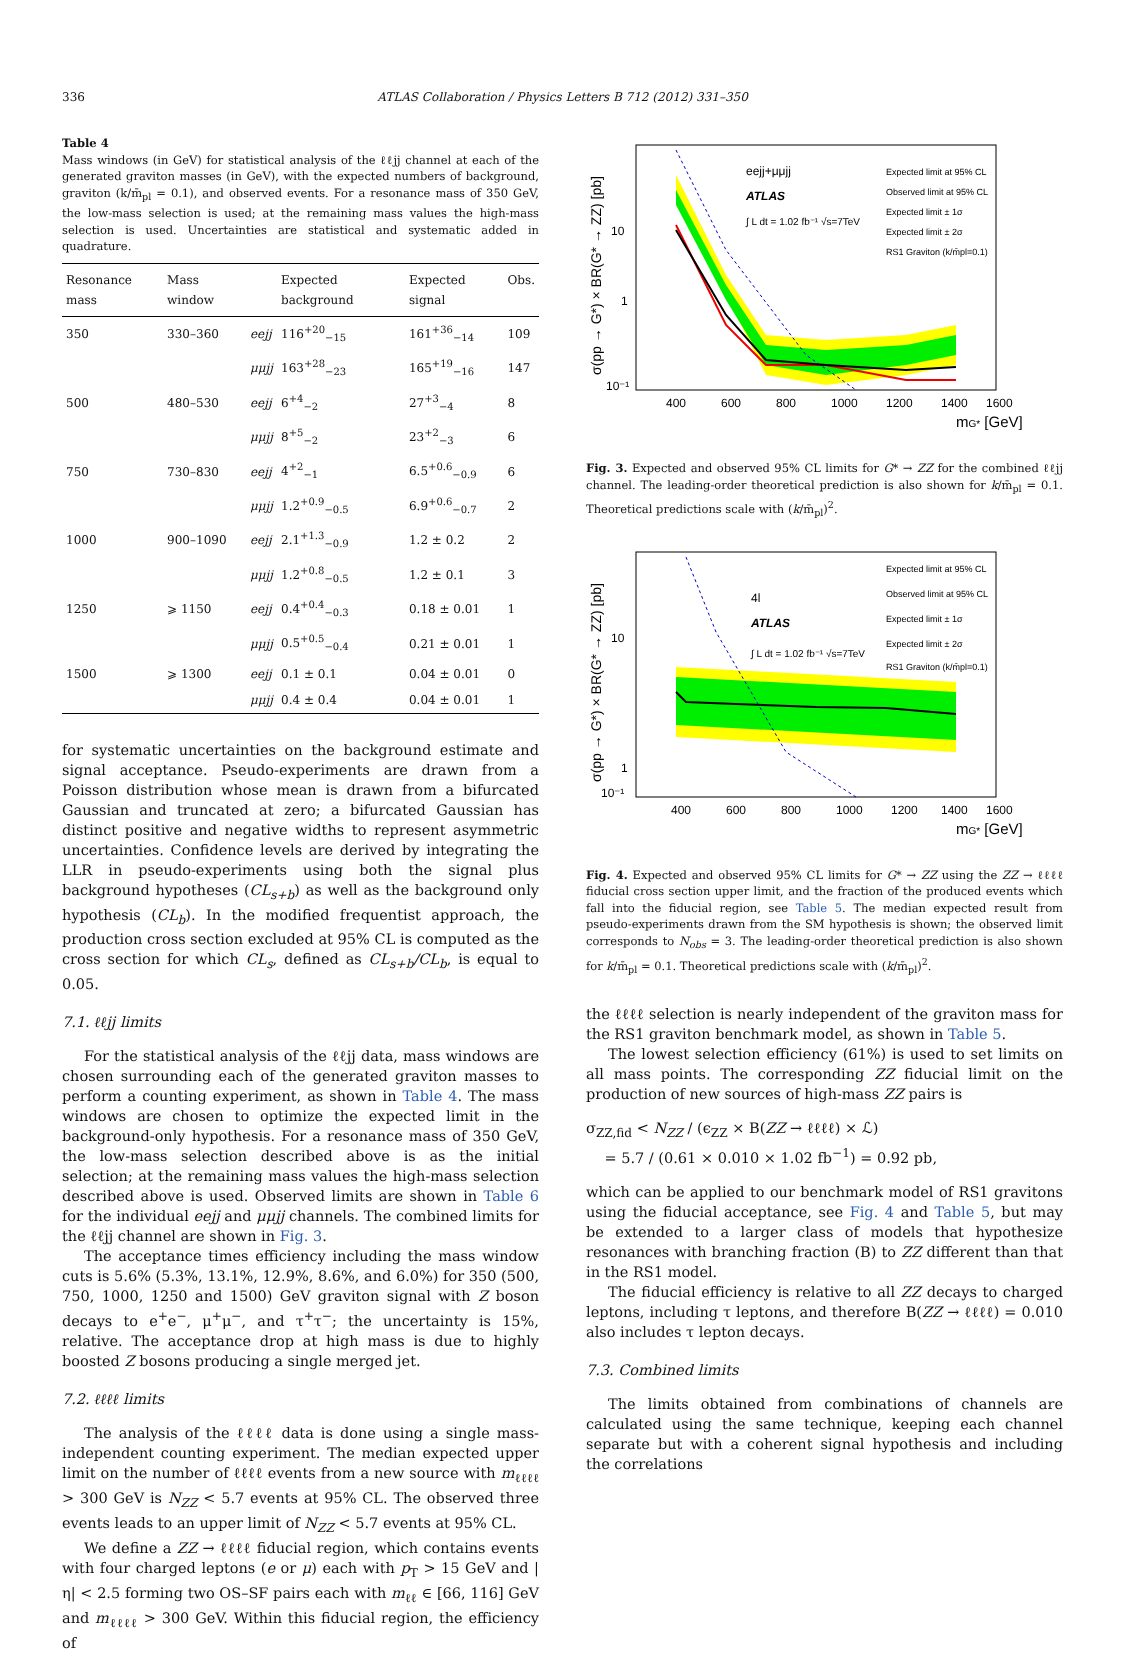336 ATLAS Collaboration / Physics Letters B 712 (2012) 331–350
Table 4
Mass windows (in GeV) for statistical analysis of the ℓℓjj channel at each of the generated graviton masses (in GeV), with the expected numbers of background, graviton (k/m̄<sub>pl</sub> = 0.1), and observed events. For a resonance mass of 350 GeV, the low-mass selection is used; at the remaining mass values the high-mass selection is used. Uncertainties are statistical and systematic added in quadrature.
| Resonance mass | Mass window | | Expected background | Expected signal | Obs. |
| --- | --- | --- | --- | --- | --- |
| 350 | 330–360 | eejj | 116<sup>+20</sup><sub>−15</sub> | 161<sup>+36</sup><sub>−14</sub> | 109 |
| | | μμjj | 163<sup>+28</sup><sub>−23</sub> | 165<sup>+19</sup><sub>−16</sub> | 147 |
| 500 | 480–530 | eejj | 6<sup>+4</sup><sub>−2</sub> | 27<sup>+3</sup><sub>−4</sub> | 8 |
| | | μμjj | 8<sup>+5</sup><sub>−2</sub> | 23<sup>+2</sup><sub>−3</sub> | 6 |
| 750 | 730–830 | eejj | 4<sup>+2</sup><sub>−1</sub> | 6.5<sup>+0.6</sup><sub>−0.9</sub> | 6 |
| | | μμjj | 1.2<sup>+0.9</sup><sub>−0.5</sub> | 6.9<sup>+0.6</sup><sub>−0.7</sub> | 2 |
| 1000 | 900–1090 | eejj | 2.1<sup>+1.3</sup><sub>−0.9</sub> | 1.2 ± 0.2 | 2 |
| | | μμjj | 1.2<sup>+0.8</sup><sub>−0.5</sub> | 1.2 ± 0.1 | 3 |
| 1250 | ⩾ 1150 | eejj | 0.4<sup>+0.4</sup><sub>−0.3</sub> | 0.18 ± 0.01 | 1 |
| | | μμjj | 0.5<sup>+0.5</sup><sub>−0.4</sub> | 0.21 ± 0.01 | 1 |
| 1500 | ⩾ 1300 | eejj | 0.1 ± 0.1 | 0.04 ± 0.01 | 0 |
| | | μμjj | 0.4 ± 0.4 | 0.04 ± 0.01 | 1 |
for systematic uncertainties on the background estimate and signal acceptance. Pseudo-experiments are drawn from a Poisson distribution whose mean is drawn from a bifurcated Gaussian and truncated at zero; a bifurcated Gaussian has distinct positive and negative widths to represent asymmetric uncertainties. Confidence levels are derived by integrating the LLR in pseudo-experiments using both the signal plus background hypotheses (CL<sub>s+b</sub>) as well as the background only hypothesis (CL<sub>b</sub>). In the modified frequentist approach, the production cross section excluded at 95% CL is computed as the cross section for which CL<sub>s</sub>, defined as CL<sub>s+b</sub>/CL<sub>b</sub>, is equal to 0.05.
7.1. ℓℓjj limits
For the statistical analysis of the ℓℓjj data, mass windows are chosen surrounding each of the generated graviton masses to perform a counting experiment, as shown in Table 4. The mass windows are chosen to optimize the expected limit in the background-only hypothesis. For a resonance mass of 350 GeV, the low-mass selection described above is as the initial selection; at the remaining mass values the high-mass selection described above is used. Observed limits are shown in Table 6 for the individual eejj and μμjj channels. The combined limits for the ℓℓjj channel are shown in Fig. 3.
The acceptance times efficiency including the mass window cuts is 5.6% (5.3%, 13.1%, 12.9%, 8.6%, and 6.0%) for 350 (500, 750, 1000, 1250 and 1500) GeV graviton signal with Z boson decays to e<sup>+</sup>e<sup>−</sup>, μ<sup>+</sup>μ<sup>−</sup>, and τ<sup>+</sup>τ<sup>−</sup>; the uncertainty is 15%, relative. The acceptance drop at high mass is due to highly boosted Z bosons producing a single merged jet.
7.2. ℓℓℓℓ limits
The analysis of the ℓℓℓℓ data is done using a single mass-independent counting experiment. The median expected upper limit on the number of ℓℓℓℓ events from a new source with m<sub>ℓℓℓℓ</sub> > 300 GeV is N<sub>ZZ</sub> < 5.7 events at 95% CL. The observed three events leads to an upper limit of N<sub>ZZ</sub> < 5.7 events at 95% CL.
We define a ZZ → ℓℓℓℓ fiducial region, which contains events with four charged leptons (e or μ) each with p<sub>T</sub> > 15 GeV and |η| < 2.5 forming two OS–SF pairs each with m<sub>ℓℓ</sub> ∈ [66, 116] GeV and m<sub>ℓℓℓℓ</sub> > 300 GeV. Within this fiducial region, the efficiency of
eejj+μμjj
ATLAS
∫ L dt = 1.02 fb⁻¹ √s=7TeV
Expected limit at 95% CL
Observed limit at 95% CL
Expected limit ± 1σ
Expected limit ± 2σ
RS1 Graviton (k/m̄pl=0.1)
10
1
10⁻¹
400
600
800
1000
1200
1400
1600
mG* [GeV]
σ(pp → G*) × BR(G* → ZZ) [pb]
Fig. 3. Expected and observed 95% CL limits for G* → ZZ for the combined ℓℓjj channel. The leading-order theoretical prediction is also shown for k/m̄<sub>pl</sub> = 0.1. Theoretical predictions scale with (k/m̄<sub>pl</sub>)<sup>2</sup>.
4l
ATLAS
∫ L dt = 1.02 fb⁻¹ √s=7TeV
Expected limit at 95% CL
Observed limit at 95% CL
Expected limit ± 1σ
Expected limit ± 2σ
RS1 Graviton (k/m̄pl=0.1)
10
1
10⁻¹
400
600
800
1000
1200
1400
1600
mG* [GeV]
σ(pp → G*) × BR(G* → ZZ) [pb]
Fig. 4. Expected and observed 95% CL limits for G* → ZZ using the ZZ → ℓℓℓℓ fiducial cross section upper limit, and the fraction of the produced events which fall into the fiducial region, see Table 5. The median expected result from pseudo-experiments drawn from the SM hypothesis is shown; the observed limit corresponds to N<sub>obs</sub> = 3. The leading-order theoretical prediction is also shown for k/m̄<sub>pl</sub> = 0.1. Theoretical predictions scale with (k/m̄<sub>pl</sub>)<sup>2</sup>.
the ℓℓℓℓ selection is nearly independent of the graviton mass for the RS1 graviton benchmark model, as shown in Table 5.
The lowest selection efficiency (61%) is used to set limits on all mass points. The corresponding ZZ fiducial limit on the production of new sources of high-mass ZZ pairs is
σ<sub>ZZ,fid</sub> < N<sub>ZZ</sub> / (ϵ<sub>ZZ</sub> × B(ZZ → ℓℓℓℓ) × ℒ)
= 5.7 / (0.61 × 0.010 × 1.02 fb<sup>−1</sup>) = 0.92 pb,
which can be applied to our benchmark model of RS1 gravitons using the fiducial acceptance, see Fig. 4 and Table 5, but may be extended to a larger class of models that hypothesize resonances with branching fraction (B) to ZZ different than that in the RS1 model.
The fiducial efficiency is relative to all ZZ decays to charged leptons, including τ leptons, and therefore B(ZZ → ℓℓℓℓ) = 0.010 also includes τ lepton decays.
7.3. Combined limits
The limits obtained from combinations of channels are calculated using the same technique, keeping each channel separate but with a coherent signal hypothesis and including the correlations